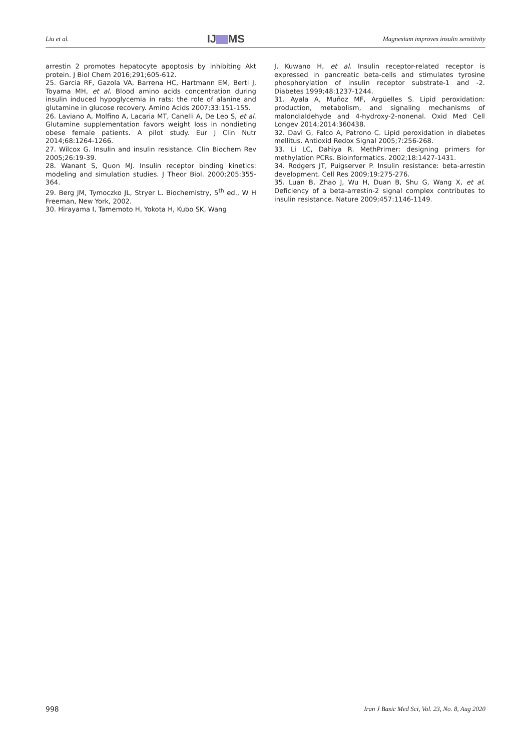Liu et al. IJ MS Magnesium improves insulin sensitivity
arrestin 2 promotes hepatocyte apoptosis by inhibiting Akt protein. J Biol Chem 2016;291;605-612.
25. Garcia RF, Gazola VA, Barrena HC, Hartmann EM, Berti J, Toyama MH, et al. Blood amino acids concentration during insulin induced hypoglycemia in rats: the role of alanine and glutamine in glucose recovery. Amino Acids 2007;33:151-155.
26. Laviano A, Molfino A, Lacaria MT, Canelli A, De Leo S, et al. Glutamine supplementation favors weight loss in nondieting obese female patients. A pilot study. Eur J Clin Nutr 2014;68:1264-1266.
27. Wilcox G. Insulin and insulin resistance. Clin Biochem Rev 2005;26:19-39.
28. Wanant S, Quon MJ. Insulin receptor binding kinetics: modeling and simulation studies. J Theor Biol. 2000;205:355-364.
29. Berg JM, Tymoczko JL, Stryer L. Biochemistry, 5<sup>th</sup> ed., W H Freeman, New York, 2002.
30. Hirayama I, Tamemoto H, Yokota H, Kubo SK, Wang
J, Kuwano H, et al. Insulin receptor-related receptor is expressed in pancreatic beta-cells and stimulates tyrosine phosphorylation of insulin receptor substrate-1 and -2. Diabetes 1999;48:1237-1244.
31. Ayala A, Muñoz MF, Argüelles S. Lipid peroxidation: production, metabolism, and signaling mechanisms of malondialdehyde and 4-hydroxy-2-nonenal. Oxid Med Cell Longev 2014;2014:360438.
32. Davì G, Falco A, Patrono C. Lipid peroxidation in diabetes mellitus. Antioxid Redox Signal 2005;7:256-268.
33. Li LC, Dahiya R. MethPrimer: designing primers for methylation PCRs. Bioinformatics. 2002;18:1427-1431.
34. Rodgers JT, Puigserver P. Insulin resistance: beta-arrestin development. Cell Res 2009;19:275-276.
35. Luan B, Zhao J, Wu H, Duan B, Shu G, Wang X, et al. Deficiency of a beta-arrestin-2 signal complex contributes to insulin resistance. Nature 2009;457:1146-1149.
998 Iran J Basic Med Sci, Vol. 23, No. 8, Aug 2020